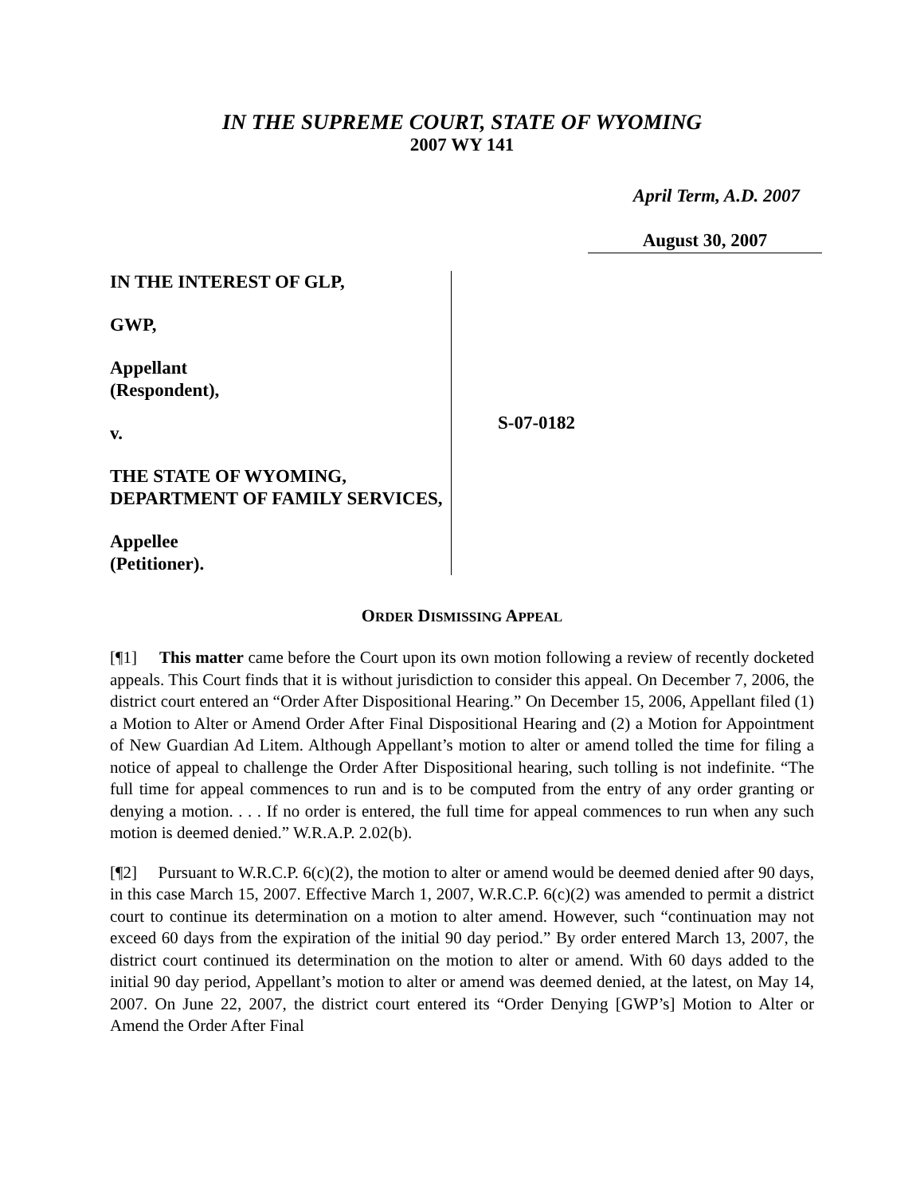IN THE SUPREME COURT, STATE OF WYOMING
2007 WY 141
April Term, A.D. 2007
August 30, 2007
IN THE INTEREST OF GLP,
GWP,
Appellant
(Respondent),
v.
THE STATE OF WYOMING, DEPARTMENT OF FAMILY SERVICES,
Appellee
(Petitioner).
S-07-0182
ORDER DISMISSING APPEAL
[¶1] This matter came before the Court upon its own motion following a review of recently docketed appeals. This Court finds that it is without jurisdiction to consider this appeal. On December 7, 2006, the district court entered an “Order After Dispositional Hearing.” On December 15, 2006, Appellant filed (1) a Motion to Alter or Amend Order After Final Dispositional Hearing and (2) a Motion for Appointment of New Guardian Ad Litem. Although Appellant’s motion to alter or amend tolled the time for filing a notice of appeal to challenge the Order After Dispositional hearing, such tolling is not indefinite. “The full time for appeal commences to run and is to be computed from the entry of any order granting or denying a motion. . . . If no order is entered, the full time for appeal commences to run when any such motion is deemed denied.” W.R.A.P. 2.02(b).
[¶2] Pursuant to W.R.C.P. 6(c)(2), the motion to alter or amend would be deemed denied after 90 days, in this case March 15, 2007. Effective March 1, 2007, W.R.C.P. 6(c)(2) was amended to permit a district court to continue its determination on a motion to alter amend. However, such “continuation may not exceed 60 days from the expiration of the initial 90 day period.” By order entered March 13, 2007, the district court continued its determination on the motion to alter or amend. With 60 days added to the initial 90 day period, Appellant’s motion to alter or amend was deemed denied, at the latest, on May 14, 2007. On June 22, 2007, the district court entered its “Order Denying [GWP’s] Motion to Alter or Amend the Order After Final